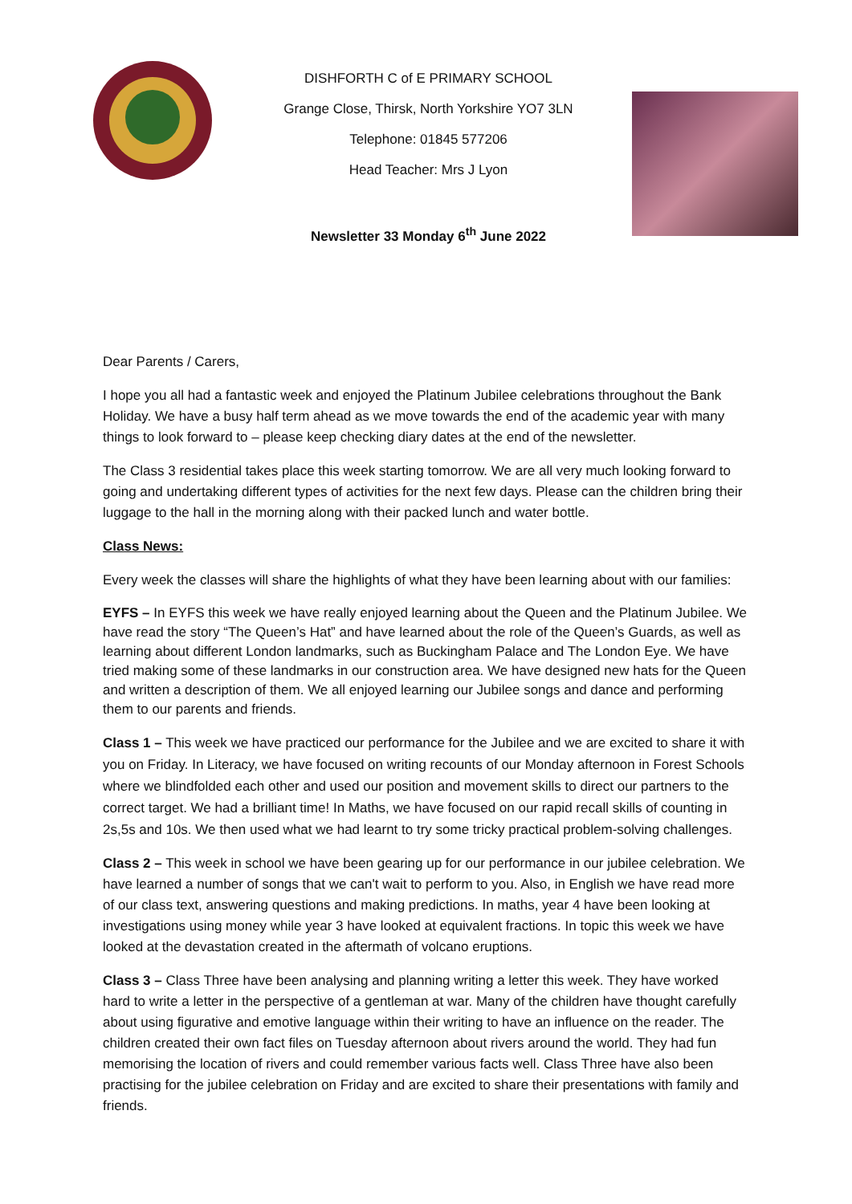DISHFORTH C of E PRIMARY SCHOOL
Grange Close, Thirsk, North Yorkshire YO7 3LN
Telephone: 01845 577206
Head Teacher: Mrs J Lyon
Newsletter 33 Monday 6<sup>th</sup> June 2022
Dear Parents / Carers,
I hope you all had a fantastic week and enjoyed the Platinum Jubilee celebrations throughout the Bank Holiday. We have a busy half term ahead as we move towards the end of the academic year with many things to look forward to – please keep checking diary dates at the end of the newsletter.
The Class 3 residential takes place this week starting tomorrow. We are all very much looking forward to going and undertaking different types of activities for the next few days. Please can the children bring their luggage to the hall in the morning along with their packed lunch and water bottle.
Class News:
Every week the classes will share the highlights of what they have been learning about with our families:
EYFS – In EYFS this week we have really enjoyed learning about the Queen and the Platinum Jubilee. We have read the story “The Queen’s Hat” and have learned about the role of the Queen’s Guards, as well as learning about different London landmarks, such as Buckingham Palace and The London Eye. We have tried making some of these landmarks in our construction area. We have designed new hats for the Queen and written a description of them. We all enjoyed learning our Jubilee songs and dance and performing them to our parents and friends.
Class 1 – This week we have practiced our performance for the Jubilee and we are excited to share it with you on Friday. In Literacy, we have focused on writing recounts of our Monday afternoon in Forest Schools where we blindfolded each other and used our position and movement skills to direct our partners to the correct target. We had a brilliant time! In Maths, we have focused on our rapid recall skills of counting in 2s,5s and 10s. We then used what we had learnt to try some tricky practical problem-solving challenges.
Class 2 – This week in school we have been gearing up for our performance in our jubilee celebration. We have learned a number of songs that we can't wait to perform to you. Also, in English we have read more of our class text, answering questions and making predictions. In maths, year 4 have been looking at investigations using money while year 3 have looked at equivalent fractions. In topic this week we have looked at the devastation created in the aftermath of volcano eruptions.
Class 3 – Class Three have been analysing and planning writing a letter this week. They have worked hard to write a letter in the perspective of a gentleman at war. Many of the children have thought carefully about using figurative and emotive language within their writing to have an influence on the reader. The children created their own fact files on Tuesday afternoon about rivers around the world. They had fun memorising the location of rivers and could remember various facts well. Class Three have also been practising for the jubilee celebration on Friday and are excited to share their presentations with family and friends.